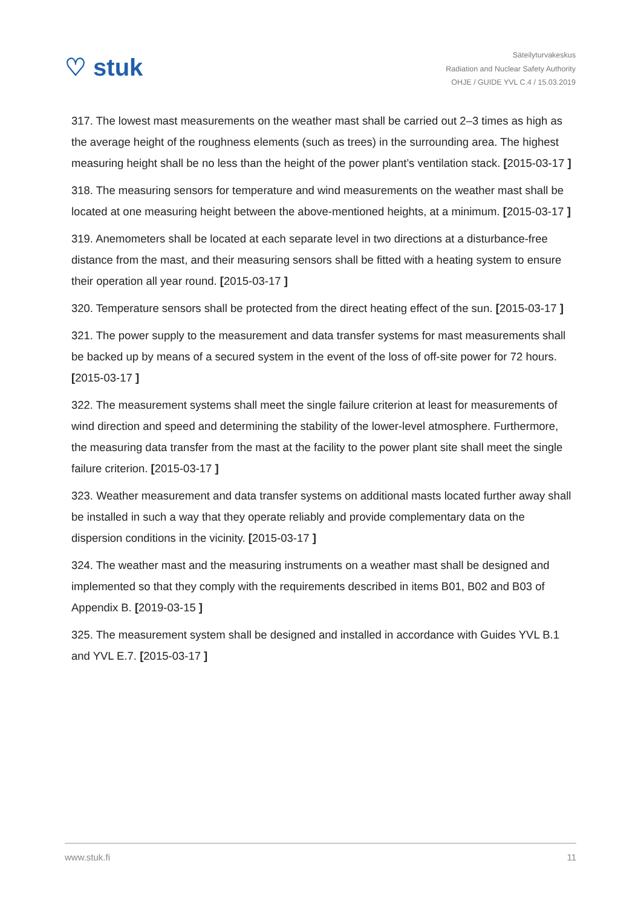♡ stuk
Säteilyturvakeskus
Radiation and Nuclear Safety Authority
OHJE / GUIDE YVL C.4 / 15.03.2019
317. The lowest mast measurements on the weather mast shall be carried out 2–3 times as high as the average height of the roughness elements (such as trees) in the surrounding area. The highest measuring height shall be no less than the height of the power plant’s ventilation stack. [2015-03-17 ]
318. The measuring sensors for temperature and wind measurements on the weather mast shall be located at one measuring height between the above-mentioned heights, at a minimum. [2015-03-17 ]
319. Anemometers shall be located at each separate level in two directions at a disturbance-free distance from the mast, and their measuring sensors shall be fitted with a heating system to ensure their operation all year round. [2015-03-17 ]
320. Temperature sensors shall be protected from the direct heating effect of the sun. [2015-03-17 ]
321. The power supply to the measurement and data transfer systems for mast measurements shall be backed up by means of a secured system in the event of the loss of off-site power for 72 hours. [2015-03-17 ]
322. The measurement systems shall meet the single failure criterion at least for measurements of wind direction and speed and determining the stability of the lower-level atmosphere. Furthermore, the measuring data transfer from the mast at the facility to the power plant site shall meet the single failure criterion. [2015-03-17 ]
323. Weather measurement and data transfer systems on additional masts located further away shall be installed in such a way that they operate reliably and provide complementary data on the dispersion conditions in the vicinity. [2015-03-17 ]
324. The weather mast and the measuring instruments on a weather mast shall be designed and implemented so that they comply with the requirements described in items B01, B02 and B03 of Appendix B. [2019-03-15 ]
325. The measurement system shall be designed and installed in accordance with Guides YVL B.1 and YVL E.7. [2015-03-17 ]
www.stuk.fi 11